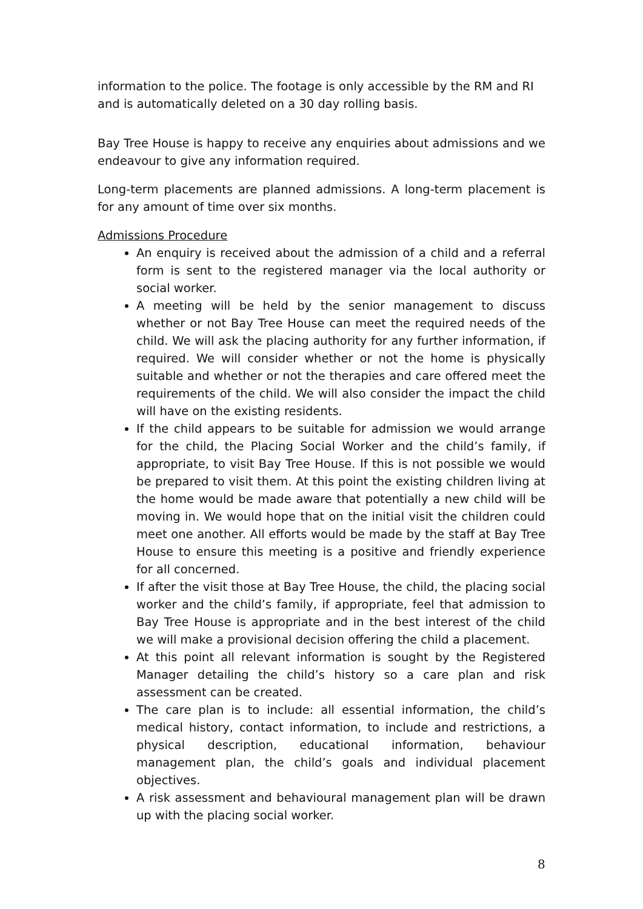information to the police. The footage is only accessible by the RM and RI and is automatically deleted on a 30 day rolling basis.
Bay Tree House is happy to receive any enquiries about admissions and we endeavour to give any information required.
Long-term placements are planned admissions. A long-term placement is for any amount of time over six months.
Admissions Procedure
An enquiry is received about the admission of a child and a referral form is sent to the registered manager via the local authority or social worker.
A meeting will be held by the senior management to discuss whether or not Bay Tree House can meet the required needs of the child. We will ask the placing authority for any further information, if required. We will consider whether or not the home is physically suitable and whether or not the therapies and care offered meet the requirements of the child. We will also consider the impact the child will have on the existing residents.
If the child appears to be suitable for admission we would arrange for the child, the Placing Social Worker and the child’s family, if appropriate, to visit Bay Tree House. If this is not possible we would be prepared to visit them. At this point the existing children living at the home would be made aware that potentially a new child will be moving in. We would hope that on the initial visit the children could meet one another. All efforts would be made by the staff at Bay Tree House to ensure this meeting is a positive and friendly experience for all concerned.
If after the visit those at Bay Tree House, the child, the placing social worker and the child’s family, if appropriate, feel that admission to Bay Tree House is appropriate and in the best interest of the child we will make a provisional decision offering the child a placement.
At this point all relevant information is sought by the Registered Manager detailing the child’s history so a care plan and risk assessment can be created.
The care plan is to include: all essential information, the child’s medical history, contact information, to include and restrictions, a physical description, educational information, behaviour management plan, the child’s goals and individual placement objectives.
A risk assessment and behavioural management plan will be drawn up with the placing social worker.
8